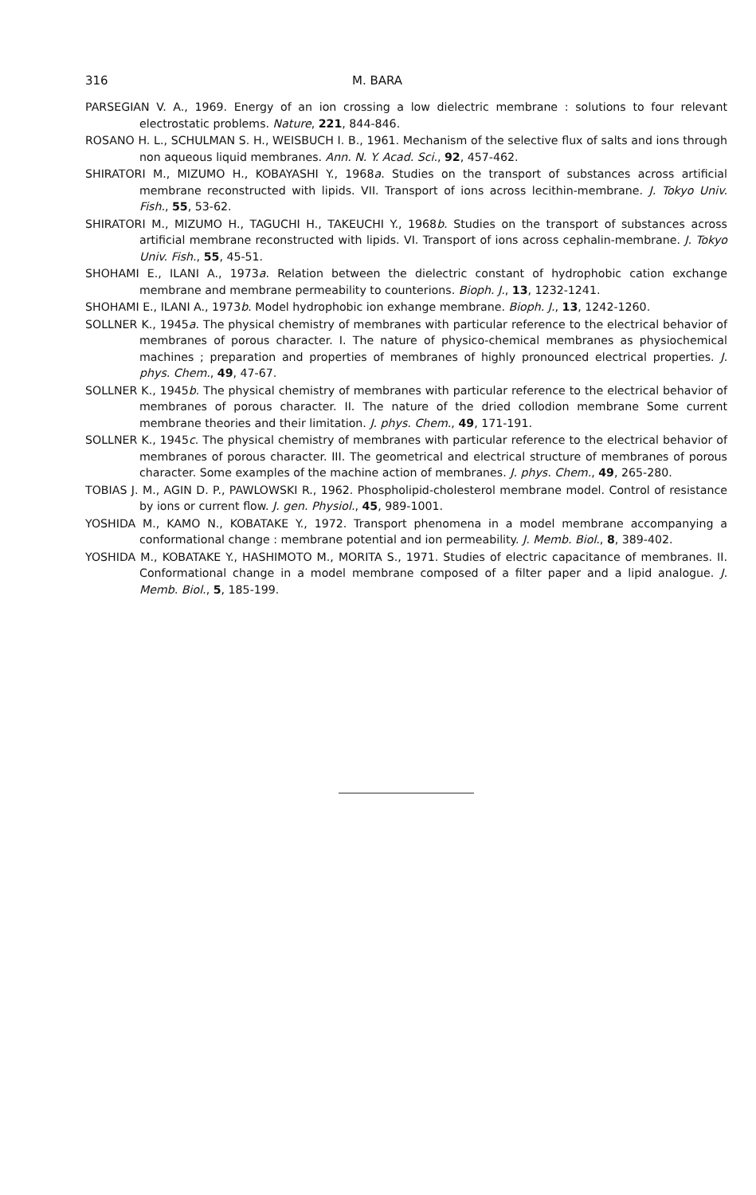316 M. BARA
PARSEGIAN V. A., 1969. Energy of an ion crossing a low dielectric membrane : solutions to four relevant electrostatic problems. Nature, 221, 844-846.
ROSANO H. L., SCHULMAN S. H., WEISBUCH I. B., 1961. Mechanism of the selective flux of salts and ions through non aqueous liquid membranes. Ann. N. Y. Acad. Sci., 92, 457-462.
SHIRATORI M., MIZUMO H., KOBAYASHI Y., 1968a. Studies on the transport of substances across artificial membrane reconstructed with lipids. VII. Transport of ions across lecithin-membrane. J. Tokyo Univ. Fish., 55, 53-62.
SHIRATORI M., MIZUMO H., TAGUCHI H., TAKEUCHI Y., 1968b. Studies on the transport of substances across artificial membrane reconstructed with lipids. VI. Transport of ions across cephalin-membrane. J. Tokyo Univ. Fish., 55, 45-51.
SHOHAMI E., ILANI A., 1973a. Relation between the dielectric constant of hydrophobic cation exchange membrane and membrane permeability to counterions. Bioph. J., 13, 1232-1241.
SHOHAMI E., ILANI A., 1973b. Model hydrophobic ion exhange membrane. Bioph. J., 13, 1242-1260.
SOLLNER K., 1945a. The physical chemistry of membranes with particular reference to the electrical behavior of membranes of porous character. I. The nature of physico-chemical membranes as physiochemical machines ; preparation and properties of membranes of highly pronounced electrical properties. J. phys. Chem., 49, 47-67.
SOLLNER K., 1945b. The physical chemistry of membranes with particular reference to the electrical behavior of membranes of porous character. II. The nature of the dried collodion membrane Some current membrane theories and their limitation. J. phys. Chem., 49, 171-191.
SOLLNER K., 1945c. The physical chemistry of membranes with particular reference to the electrical behavior of membranes of porous character. III. The geometrical and electrical structure of membranes of porous character. Some examples of the machine action of membranes. J. phys. Chem., 49, 265-280.
TOBIAS J. M., AGIN D. P., PAWLOWSKI R., 1962. Phospholipid-cholesterol membrane model. Control of resistance by ions or current flow. J. gen. Physiol., 45, 989-1001.
YOSHIDA M., KAMO N., KOBATAKE Y., 1972. Transport phenomena in a model membrane accompanying a conformational change : membrane potential and ion permeability. J. Memb. Biol., 8, 389-402.
YOSHIDA M., KOBATAKE Y., HASHIMOTO M., MORITA S., 1971. Studies of electric capacitance of membranes. II. Conformational change in a model membrane composed of a filter paper and a lipid analogue. J. Memb. Biol., 5, 185-199.